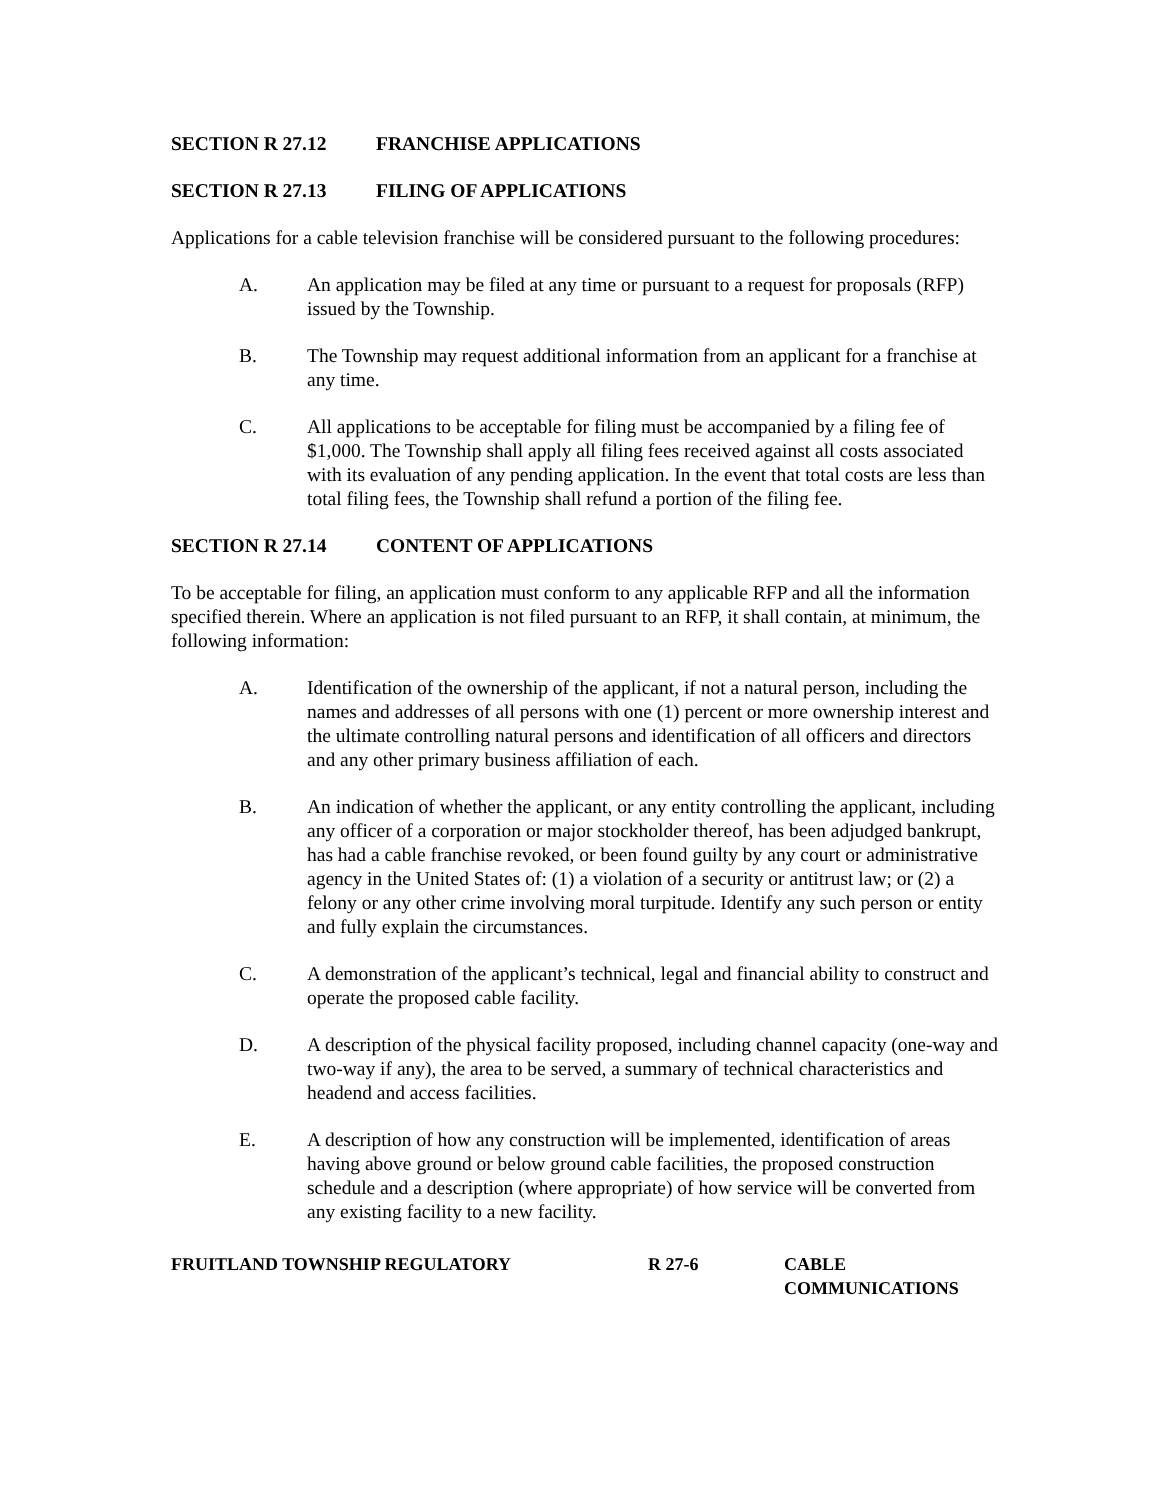SECTION R 27.12 FRANCHISE APPLICATIONS
SECTION R 27.13 FILING OF APPLICATIONS
Applications for a cable television franchise will be considered pursuant to the following procedures:
A. An application may be filed at any time or pursuant to a request for proposals (RFP) issued by the Township.
B. The Township may request additional information from an applicant for a franchise at any time.
C. All applications to be acceptable for filing must be accompanied by a filing fee of $1,000. The Township shall apply all filing fees received against all costs associated with its evaluation of any pending application. In the event that total costs are less than total filing fees, the Township shall refund a portion of the filing fee.
SECTION R 27.14 CONTENT OF APPLICATIONS
To be acceptable for filing, an application must conform to any applicable RFP and all the information specified therein. Where an application is not filed pursuant to an RFP, it shall contain, at minimum, the following information:
A. Identification of the ownership of the applicant, if not a natural person, including the names and addresses of all persons with one (1) percent or more ownership interest and the ultimate controlling natural persons and identification of all officers and directors and any other primary business affiliation of each.
B. An indication of whether the applicant, or any entity controlling the applicant, including any officer of a corporation or major stockholder thereof, has been adjudged bankrupt, has had a cable franchise revoked, or been found guilty by any court or administrative agency in the United States of: (1) a violation of a security or antitrust law; or (2) a felony or any other crime involving moral turpitude. Identify any such person or entity and fully explain the circumstances.
C. A demonstration of the applicant’s technical, legal and financial ability to construct and operate the proposed cable facility.
D. A description of the physical facility proposed, including channel capacity (one-way and two-way if any), the area to be served, a summary of technical characteristics and headend and access facilities.
E. A description of how any construction will be implemented, identification of areas having above ground or below ground cable facilities, the proposed construction schedule and a description (where appropriate) of how service will be converted from any existing facility to a new facility.
FRUITLAND TOWNSHIP REGULATORY R 27-6 CABLE
COMMUNICATIONS